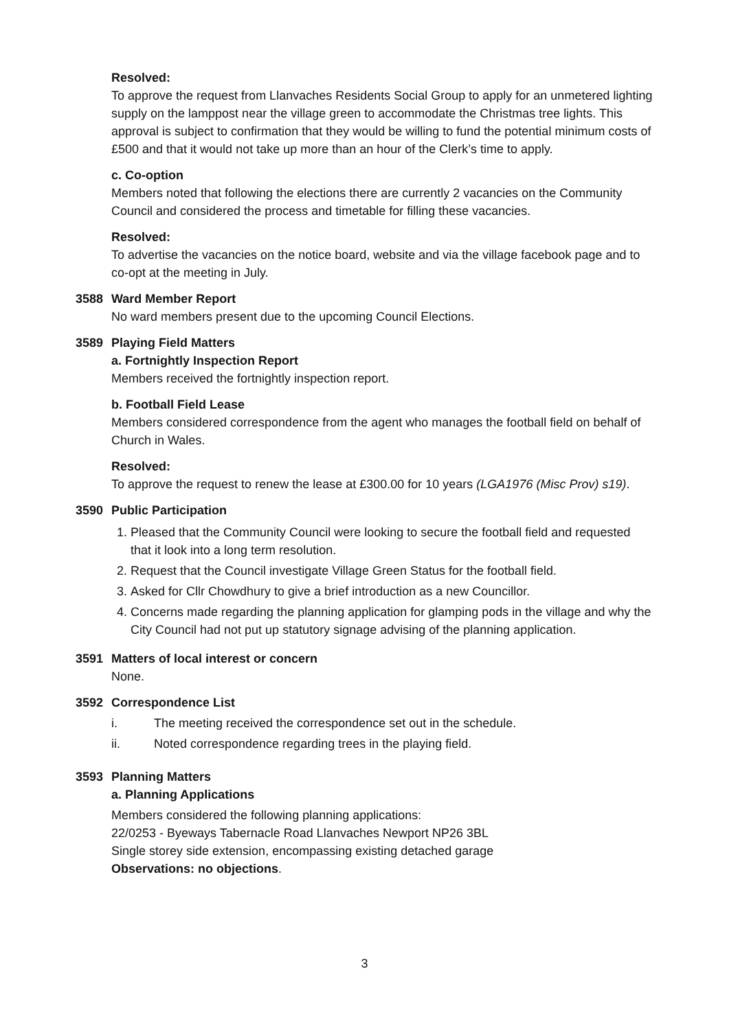Resolved:
To approve the request from Llanvaches Residents Social Group to apply for an unmetered lighting supply on the lamppost near the village green to accommodate the Christmas tree lights. This approval is subject to confirmation that they would be willing to fund the potential minimum costs of £500 and that it would not take up more than an hour of the Clerk’s time to apply.
c. Co-option
Members noted that following the elections there are currently 2 vacancies on the Community Council and considered the process and timetable for filling these vacancies.
Resolved:
To advertise the vacancies on the notice board, website and via the village facebook page and to co-opt at the meeting in July.
3588 Ward Member Report
No ward members present due to the upcoming Council Elections.
3589 Playing Field Matters
a. Fortnightly Inspection Report
Members received the fortnightly inspection report.
b. Football Field Lease
Members considered correspondence from the agent who manages the football field on behalf of Church in Wales.
Resolved:
To approve the request to renew the lease at £300.00 for 10 years (LGA1976 (Misc Prov) s19).
3590 Public Participation
1. Pleased that the Community Council were looking to secure the football field and requested that it look into a long term resolution.
2. Request that the Council investigate Village Green Status for the football field.
3. Asked for Cllr Chowdhury to give a brief introduction as a new Councillor.
4. Concerns made regarding the planning application for glamping pods in the village and why the City Council had not put up statutory signage advising of the planning application.
3591 Matters of local interest or concern
None.
3592 Correspondence List
i. The meeting received the correspondence set out in the schedule.
ii. Noted correspondence regarding trees in the playing field.
3593 Planning Matters
a. Planning Applications
Members considered the following planning applications:
22/0253 - Byeways Tabernacle Road Llanvaches Newport NP26 3BL
Single storey side extension, encompassing existing detached garage
Observations: no objections.
3